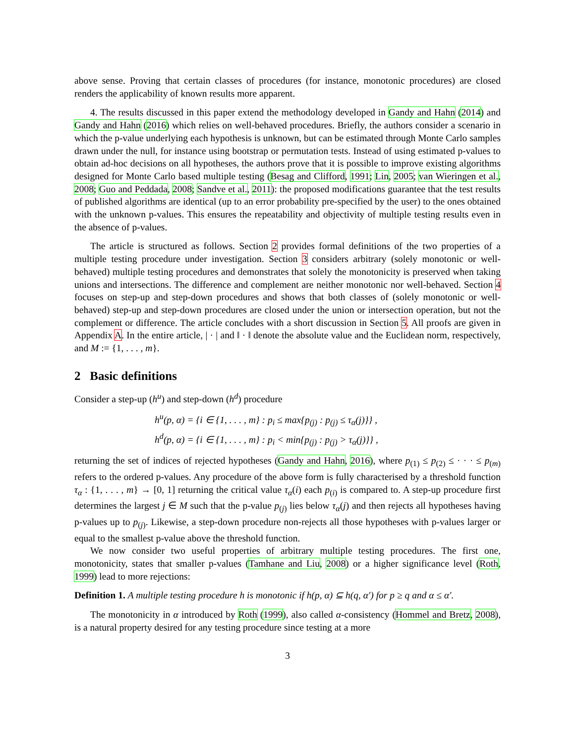above sense. Proving that certain classes of procedures (for instance, monotonic procedures) are closed renders the applicability of known results more apparent.
4. The results discussed in this paper extend the methodology developed in Gandy and Hahn (2014) and Gandy and Hahn (2016) which relies on well-behaved procedures. Briefly, the authors consider a scenario in which the p-value underlying each hypothesis is unknown, but can be estimated through Monte Carlo samples drawn under the null, for instance using bootstrap or permutation tests. Instead of using estimated p-values to obtain ad-hoc decisions on all hypotheses, the authors prove that it is possible to improve existing algorithms designed for Monte Carlo based multiple testing (Besag and Clifford, 1991; Lin, 2005; van Wieringen et al., 2008; Guo and Peddada, 2008; Sandve et al., 2011): the proposed modifications guarantee that the test results of published algorithms are identical (up to an error probability pre-specified by the user) to the ones obtained with the unknown p-values. This ensures the repeatability and objectivity of multiple testing results even in the absence of p-values.
The article is structured as follows. Section 2 provides formal definitions of the two properties of a multiple testing procedure under investigation. Section 3 considers arbitrary (solely monotonic or well-behaved) multiple testing procedures and demonstrates that solely the monotonicity is preserved when taking unions and intersections. The difference and complement are neither monotonic nor well-behaved. Section 4 focuses on step-up and step-down procedures and shows that both classes of (solely monotonic or well-behaved) step-up and step-down procedures are closed under the union or intersection operation, but not the complement or difference. The article concludes with a short discussion in Section 5. All proofs are given in Appendix A. In the entire article, | · | and ‖ · ‖ denote the absolute value and the Euclidean norm, respectively, and M := {1, . . . , m}.
2 Basic definitions
Consider a step-up (h<sup>u</sup>) and step-down (h<sup>d</sup>) procedure
h<sup>u</sup>(p, α) = {i ∈ {1, . . . , m} : p<sub>i</sub> ≤ max{p<sub>(j)</sub> : p<sub>(j)</sub> ≤ τ<sub>α</sub>(j)}} ,
h<sup>d</sup>(p, α) = {i ∈ {1, . . . , m} : p<sub>i</sub> < min{p<sub>(j)</sub> : p<sub>(j)</sub> > τ<sub>α</sub>(j)}} ,
returning the set of indices of rejected hypotheses (Gandy and Hahn, 2016), where p<sub>(1)</sub> ≤ p<sub>(2)</sub> ≤ · · · ≤ p<sub>(m)</sub> refers to the ordered p-values. Any procedure of the above form is fully characterised by a threshold function τ<sub>α</sub> : {1, . . . , m} → [0, 1] returning the critical value τ<sub>α</sub>(i) each p<sub>(i)</sub> is compared to. A step-up procedure first determines the largest j ∈ M such that the p-value p<sub>(j)</sub> lies below τ<sub>α</sub>(j) and then rejects all hypotheses having p-values up to p<sub>(j)</sub>. Likewise, a step-down procedure non-rejects all those hypotheses with p-values larger or equal to the smallest p-value above the threshold function.
We now consider two useful properties of arbitrary multiple testing procedures. The first one, monotonicity, states that smaller p-values (Tamhane and Liu, 2008) or a higher significance level (Roth, 1999) lead to more rejections:
Definition 1. A multiple testing procedure h is monotonic if h(p, α) ⊆ h(q, α′) for p ≥ q and α ≤ α′.
The monotonicity in α introduced by Roth (1999), also called α-consistency (Hommel and Bretz, 2008), is a natural property desired for any testing procedure since testing at a more
3